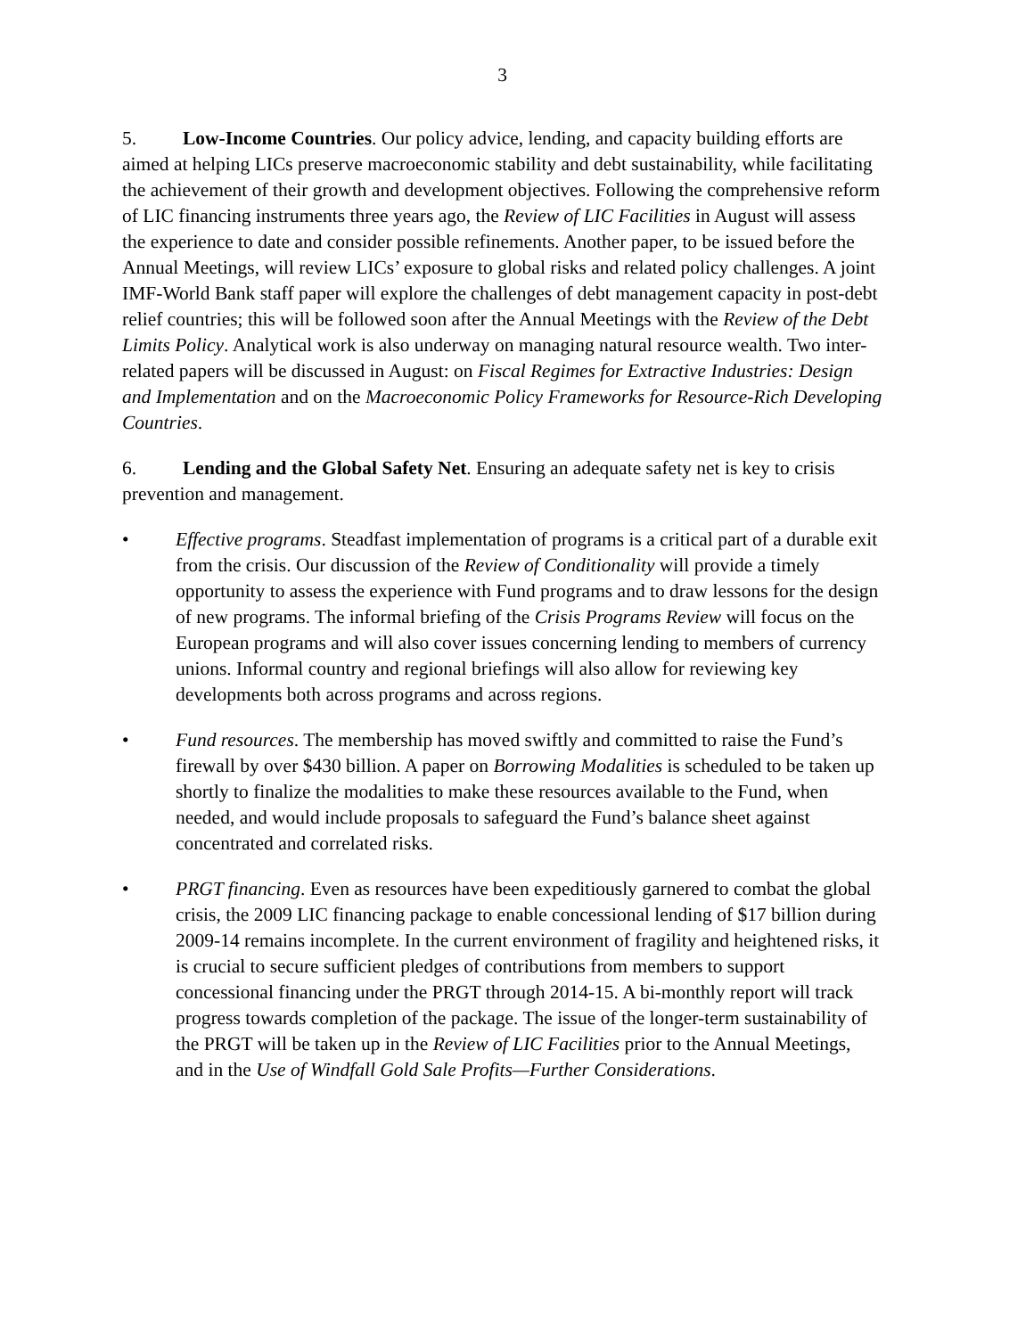3
5. Low-Income Countries. Our policy advice, lending, and capacity building efforts are aimed at helping LICs preserve macroeconomic stability and debt sustainability, while facilitating the achievement of their growth and development objectives. Following the comprehensive reform of LIC financing instruments three years ago, the Review of LIC Facilities in August will assess the experience to date and consider possible refinements. Another paper, to be issued before the Annual Meetings, will review LICs’ exposure to global risks and related policy challenges. A joint IMF-World Bank staff paper will explore the challenges of debt management capacity in post-debt relief countries; this will be followed soon after the Annual Meetings with the Review of the Debt Limits Policy. Analytical work is also underway on managing natural resource wealth. Two inter-related papers will be discussed in August: on Fiscal Regimes for Extractive Industries: Design and Implementation and on the Macroeconomic Policy Frameworks for Resource-Rich Developing Countries.
6. Lending and the Global Safety Net. Ensuring an adequate safety net is key to crisis prevention and management.
• Effective programs. Steadfast implementation of programs is a critical part of a durable exit from the crisis. Our discussion of the Review of Conditionality will provide a timely opportunity to assess the experience with Fund programs and to draw lessons for the design of new programs. The informal briefing of the Crisis Programs Review will focus on the European programs and will also cover issues concerning lending to members of currency unions. Informal country and regional briefings will also allow for reviewing key developments both across programs and across regions.
• Fund resources. The membership has moved swiftly and committed to raise the Fund’s firewall by over $430 billion. A paper on Borrowing Modalities is scheduled to be taken up shortly to finalize the modalities to make these resources available to the Fund, when needed, and would include proposals to safeguard the Fund’s balance sheet against concentrated and correlated risks.
• PRGT financing. Even as resources have been expeditiously garnered to combat the global crisis, the 2009 LIC financing package to enable concessional lending of $17 billion during 2009-14 remains incomplete. In the current environment of fragility and heightened risks, it is crucial to secure sufficient pledges of contributions from members to support concessional financing under the PRGT through 2014-15. A bi-monthly report will track progress towards completion of the package. The issue of the longer-term sustainability of the PRGT will be taken up in the Review of LIC Facilities prior to the Annual Meetings, and in the Use of Windfall Gold Sale Profits—Further Considerations.